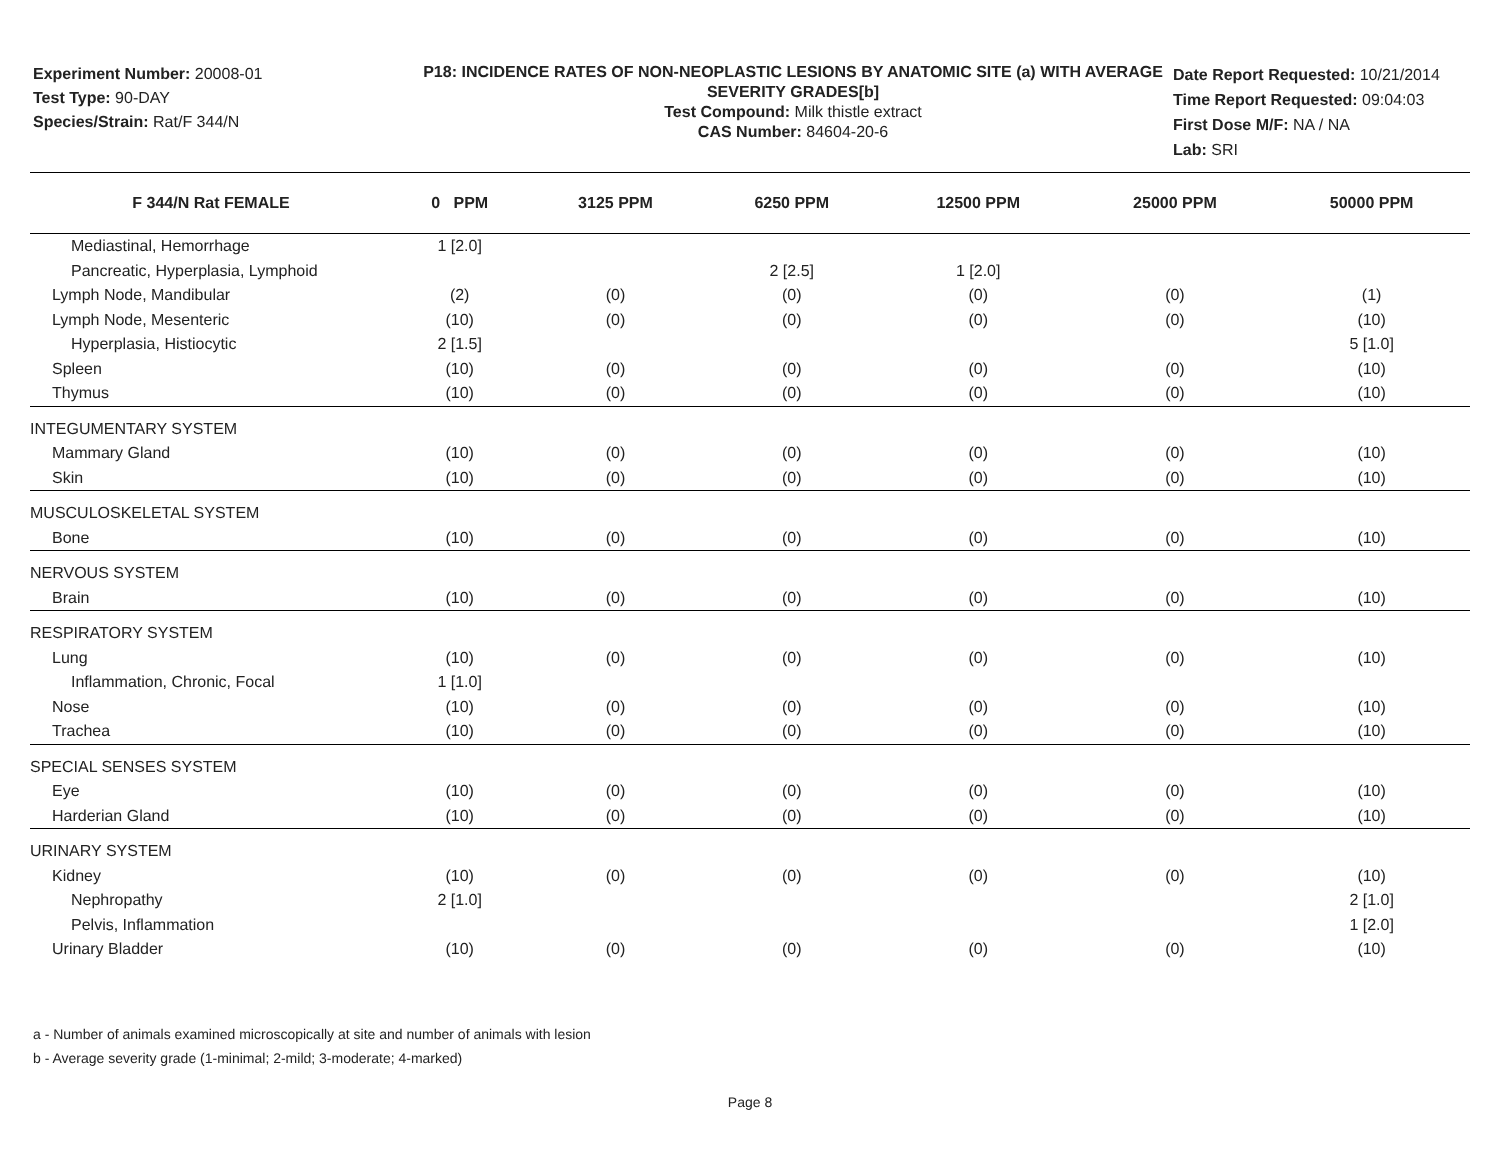Experiment Number: 20008-01
Test Type: 90-DAY
Species/Strain: Rat/F 344/N
P18: INCIDENCE RATES OF NON-NEOPLASTIC LESIONS BY ANATOMIC SITE (a) WITH AVERAGE SEVERITY GRADES[b]
Test Compound: Milk thistle extract
CAS Number: 84604-20-6
Date Report Requested: 10/21/2014
Time Report Requested: 09:04:03
First Dose M/F: NA / NA
Lab: SRI
| F 344/N Rat FEMALE | 0 PPM | 3125 PPM | 6250 PPM | 12500 PPM | 25000 PPM | 50000 PPM |
| --- | --- | --- | --- | --- | --- | --- |
| Mediastinal, Hemorrhage | 1 [2.0] | | | | | |
| Pancreatic, Hyperplasia, Lymphoid | | | 2 [2.5] | 1 [2.0] | | |
| Lymph Node, Mandibular | (2) | (0) | (0) | (0) | (0) | (1) |
| Lymph Node, Mesenteric | (10) | (0) | (0) | (0) | (0) | (10) |
| Hyperplasia, Histiocytic | 2 [1.5] | | | | | 5 [1.0] |
| Spleen | (10) | (0) | (0) | (0) | (0) | (10) |
| Thymus | (10) | (0) | (0) | (0) | (0) | (10) |
| INTEGUMENTARY SYSTEM | | | | | | |
| Mammary Gland | (10) | (0) | (0) | (0) | (0) | (10) |
| Skin | (10) | (0) | (0) | (0) | (0) | (10) |
| MUSCULOSKELETAL SYSTEM | | | | | | |
| Bone | (10) | (0) | (0) | (0) | (0) | (10) |
| NERVOUS SYSTEM | | | | | | |
| Brain | (10) | (0) | (0) | (0) | (0) | (10) |
| RESPIRATORY SYSTEM | | | | | | |
| Lung | (10) | (0) | (0) | (0) | (0) | (10) |
| Inflammation, Chronic, Focal | 1 [1.0] | | | | | |
| Nose | (10) | (0) | (0) | (0) | (0) | (10) |
| Trachea | (10) | (0) | (0) | (0) | (0) | (10) |
| SPECIAL SENSES SYSTEM | | | | | | |
| Eye | (10) | (0) | (0) | (0) | (0) | (10) |
| Harderian Gland | (10) | (0) | (0) | (0) | (0) | (10) |
| URINARY SYSTEM | | | | | | |
| Kidney | (10) | (0) | (0) | (0) | (0) | (10) |
| Nephropathy | 2 [1.0] | | | | | 2 [1.0] |
| Pelvis, Inflammation | | | | | | 1 [2.0] |
| Urinary Bladder | (10) | (0) | (0) | (0) | (0) | (10) |
a - Number of animals examined microscopically at site and number of animals with lesion
b - Average severity grade (1-minimal; 2-mild; 3-moderate; 4-marked)
Page 8